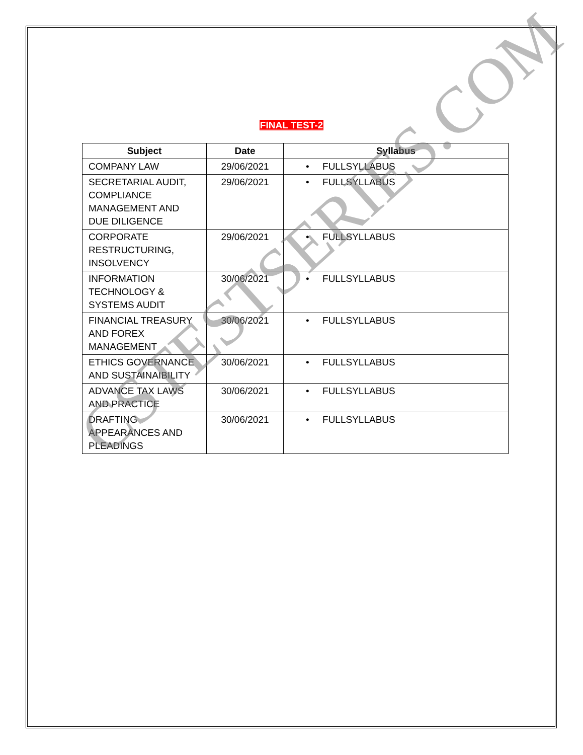FINAL TEST-2
| Subject | Date | Syllabus |
| --- | --- | --- |
| COMPANY LAW | 29/06/2021 | • FULLSYLLABUS |
| SECRETARIAL AUDIT, COMPLIANCE MANAGEMENT AND DUE DILIGENCE | 29/06/2021 | • FULLSYLLABUS |
| CORPORATE RESTRUCTURING, INSOLVENCY | 29/06/2021 | • FULLSYLLABUS |
| INFORMATION TECHNOLOGY & SYSTEMS AUDIT | 30/06/2021 | • FULLSYLLABUS |
| FINANCIAL TREASURY AND FOREX MANAGEMENT | 30/06/2021 | • FULLSYLLABUS |
| ETHICS GOVERNANCE AND SUSTAINAIBILITY | 30/06/2021 | • FULLSYLLABUS |
| ADVANCE TAX LAWS AND PRACTICE | 30/06/2021 | • FULLSYLLABUS |
| DRAFTING APPEARANCES AND PLEADINGS | 30/06/2021 | • FULLSYLLABUS |
CSTESTSERIES.COM